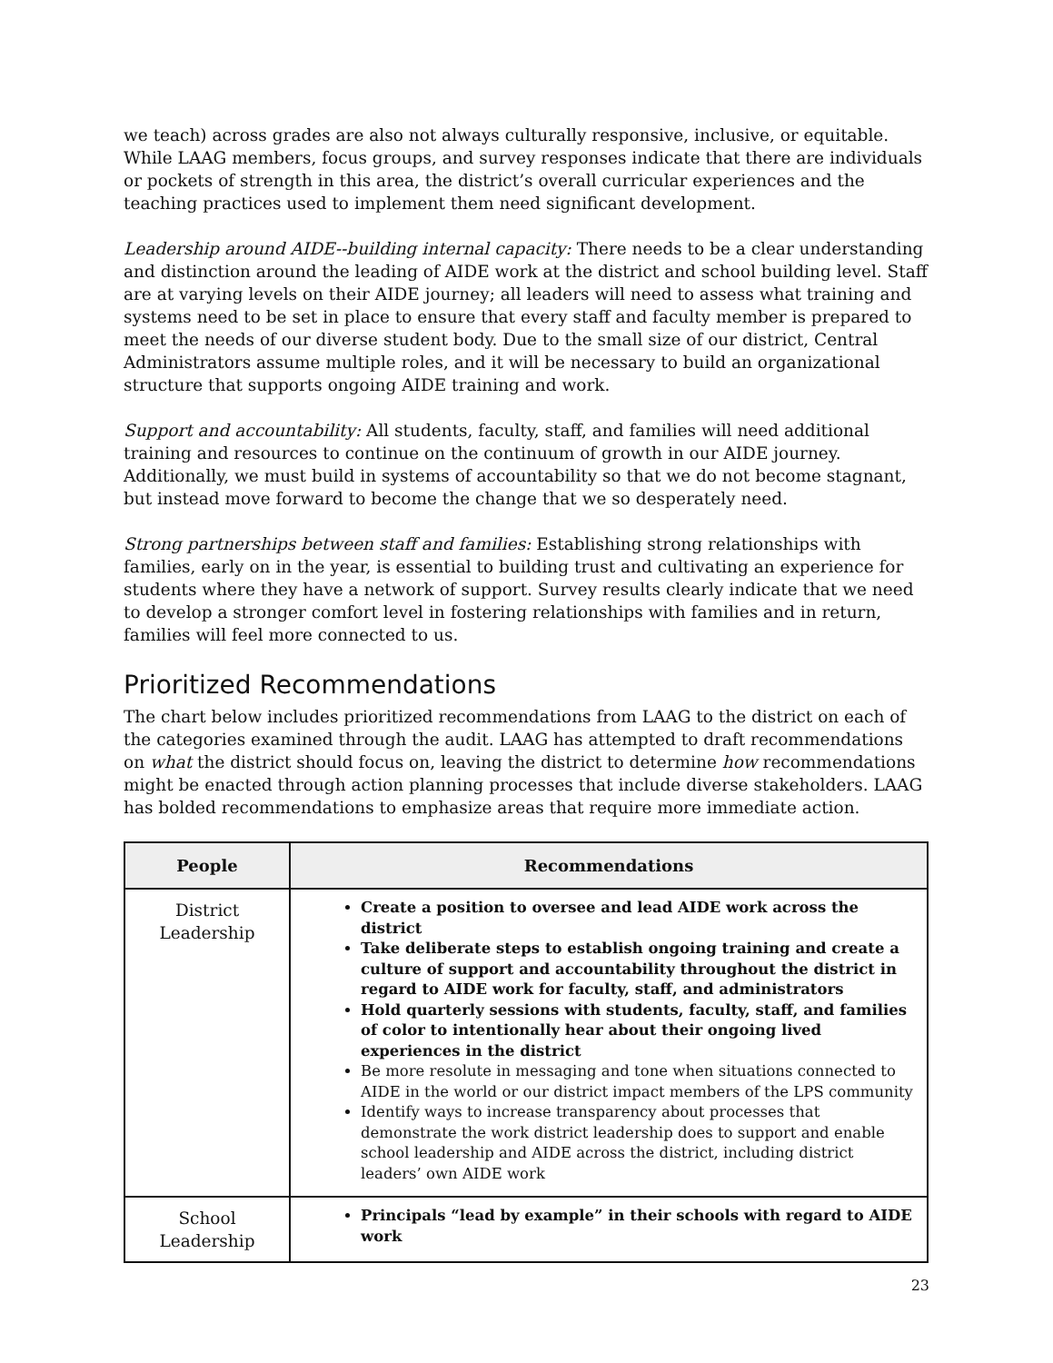we teach) across grades are also not always culturally responsive, inclusive, or equitable. While LAAG members, focus groups, and survey responses indicate that there are individuals or pockets of strength in this area, the district’s overall curricular experiences and the teaching practices used to implement them need significant development.
Leadership around AIDE--building internal capacity: There needs to be a clear understanding and distinction around the leading of AIDE work at the district and school building level. Staff are at varying levels on their AIDE journey; all leaders will need to assess what training and systems need to be set in place to ensure that every staff and faculty member is prepared to meet the needs of our diverse student body. Due to the small size of our district, Central Administrators assume multiple roles, and it will be necessary to build an organizational structure that supports ongoing AIDE training and work.
Support and accountability: All students, faculty, staff, and families will need additional training and resources to continue on the continuum of growth in our AIDE journey. Additionally, we must build in systems of accountability so that we do not become stagnant, but instead move forward to become the change that we so desperately need.
Strong partnerships between staff and families: Establishing strong relationships with families, early on in the year, is essential to building trust and cultivating an experience for students where they have a network of support. Survey results clearly indicate that we need to develop a stronger comfort level in fostering relationships with families and in return, families will feel more connected to us.
Prioritized Recommendations
The chart below includes prioritized recommendations from LAAG to the district on each of the categories examined through the audit. LAAG has attempted to draft recommendations on what the district should focus on, leaving the district to determine how recommendations might be enacted through action planning processes that include diverse stakeholders. LAAG has bolded recommendations to emphasize areas that require more immediate action.
| People | Recommendations |
| --- | --- |
| District Leadership | Create a position to oversee and lead AIDE work across the district Take deliberate steps to establish ongoing training and create a culture of support and accountability throughout the district in regard to AIDE work for faculty, staff, and administrators Hold quarterly sessions with students, faculty, staff, and families of color to intentionally hear about their ongoing lived experiences in the district Be more resolute in messaging and tone when situations connected to AIDE in the world or our district impact members of the LPS community Identify ways to increase transparency about processes that demonstrate the work district leadership does to support and enable school leadership and AIDE across the district, including district leaders’ own AIDE work |
| School Leadership | Principals “lead by example” in their schools with regard to AIDE work |
23